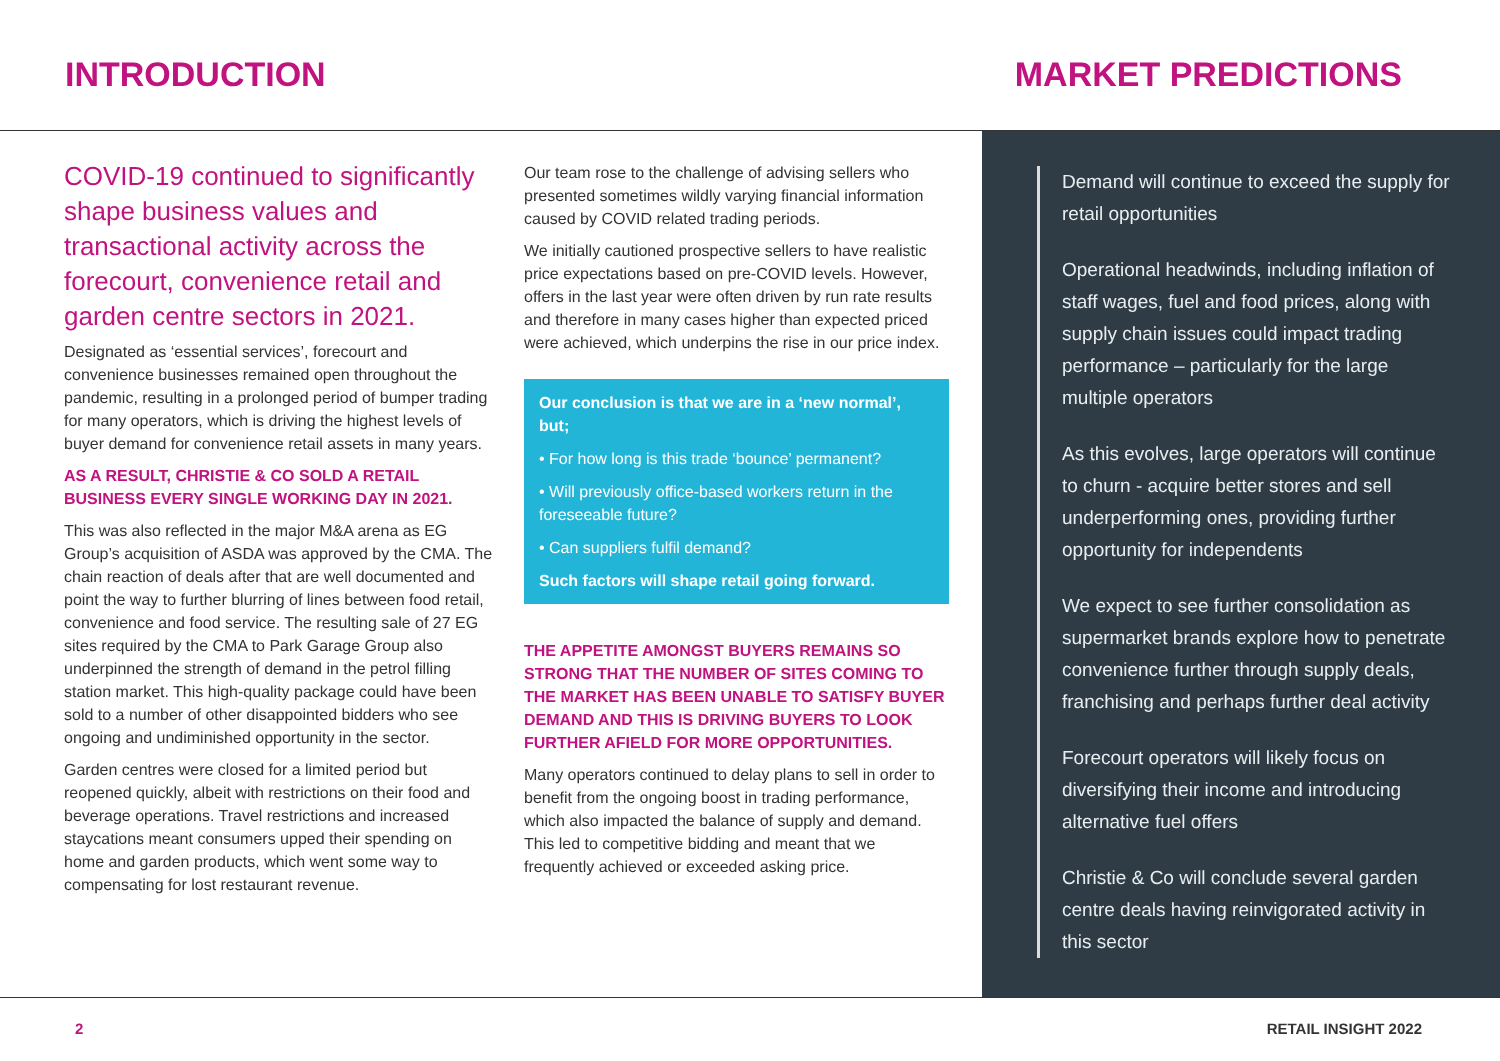INTRODUCTION MARKET PREDICTIONS
COVID-19 continued to significantly shape business values and transactional activity across the forecourt, convenience retail and garden centre sectors in 2021.
Designated as ‘essential services’, forecourt and convenience businesses remained open throughout the pandemic, resulting in a prolonged period of bumper trading for many operators, which is driving the highest levels of buyer demand for convenience retail assets in many years.
AS A RESULT, CHRISTIE & CO SOLD A RETAIL BUSINESS EVERY SINGLE WORKING DAY IN 2021.
This was also reflected in the major M&A arena as EG Group’s acquisition of ASDA was approved by the CMA. The chain reaction of deals after that are well documented and point the way to further blurring of lines between food retail, convenience and food service. The resulting sale of 27 EG sites required by the CMA to Park Garage Group also underpinned the strength of demand in the petrol filling station market. This high-quality package could have been sold to a number of other disappointed bidders who see ongoing and undiminished opportunity in the sector.
Garden centres were closed for a limited period but reopened quickly, albeit with restrictions on their food and beverage operations. Travel restrictions and increased staycations meant consumers upped their spending on home and garden products, which went some way to compensating for lost restaurant revenue.
Our team rose to the challenge of advising sellers who presented sometimes wildly varying financial information caused by COVID related trading periods.
We initially cautioned prospective sellers to have realistic price expectations based on pre-COVID levels. However, offers in the last year were often driven by run rate results and therefore in many cases higher than expected priced were achieved, which underpins the rise in our price index.
Our conclusion is that we are in a ‘new normal’, but;
• For how long is this trade ‘bounce’ permanent?
• Will previously office-based workers return in the foreseeable future?
• Can suppliers fulfil demand?
Such factors will shape retail going forward.
THE APPETITE AMONGST BUYERS REMAINS SO STRONG THAT THE NUMBER OF SITES COMING TO THE MARKET HAS BEEN UNABLE TO SATISFY BUYER DEMAND AND THIS IS DRIVING BUYERS TO LOOK FURTHER AFIELD FOR MORE OPPORTUNITIES.
Many operators continued to delay plans to sell in order to benefit from the ongoing boost in trading performance, which also impacted the balance of supply and demand. This led to competitive bidding and meant that we frequently achieved or exceeded asking price.
Demand will continue to exceed the supply for retail opportunities
Operational headwinds, including inflation of staff wages, fuel and food prices, along with supply chain issues could impact trading performance – particularly for the large multiple operators
As this evolves, large operators will continue to churn - acquire better stores and sell underperforming ones, providing further opportunity for independents
We expect to see further consolidation as supermarket brands explore how to penetrate convenience further through supply deals, franchising and perhaps further deal activity
Forecourt operators will likely focus on diversifying their income and introducing alternative fuel offers
Christie & Co will conclude several garden centre deals having reinvigorated activity in this sector
2 RETAIL INSIGHT 2022